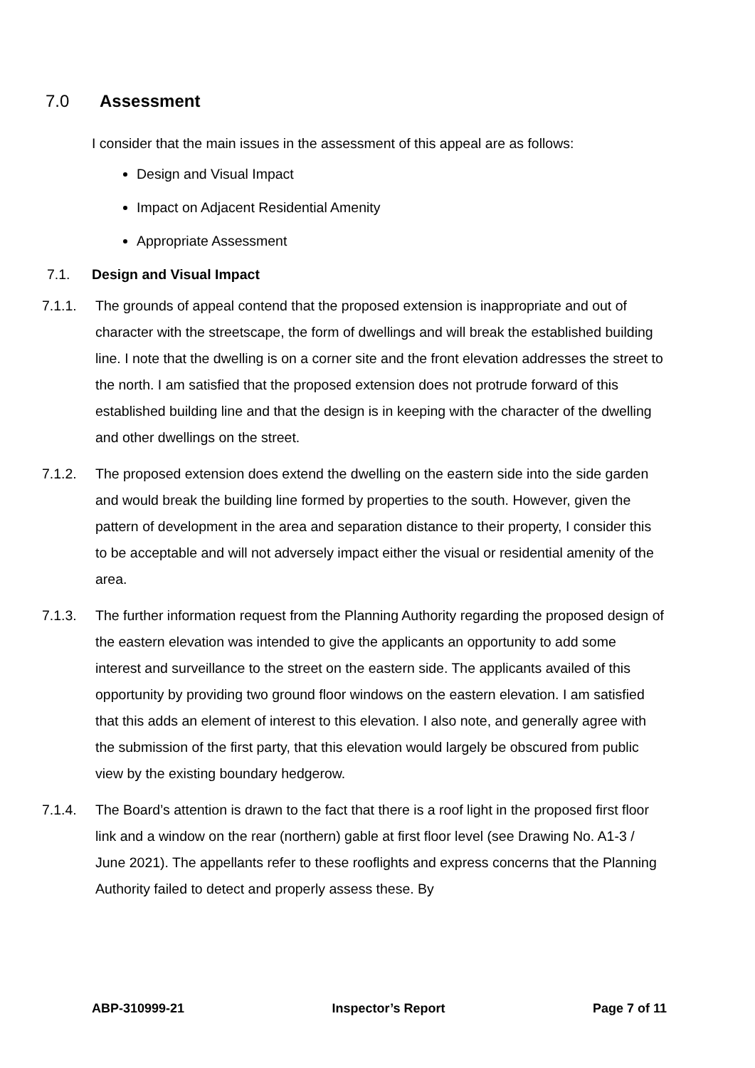7.0 Assessment
I consider that the main issues in the assessment of this appeal are as follows:
Design and Visual Impact
Impact on Adjacent Residential Amenity
Appropriate Assessment
7.1. Design and Visual Impact
7.1.1. The grounds of appeal contend that the proposed extension is inappropriate and out of character with the streetscape, the form of dwellings and will break the established building line. I note that the dwelling is on a corner site and the front elevation addresses the street to the north. I am satisfied that the proposed extension does not protrude forward of this established building line and that the design is in keeping with the character of the dwelling and other dwellings on the street.
7.1.2. The proposed extension does extend the dwelling on the eastern side into the side garden and would break the building line formed by properties to the south. However, given the pattern of development in the area and separation distance to their property, I consider this to be acceptable and will not adversely impact either the visual or residential amenity of the area.
7.1.3. The further information request from the Planning Authority regarding the proposed design of the eastern elevation was intended to give the applicants an opportunity to add some interest and surveillance to the street on the eastern side. The applicants availed of this opportunity by providing two ground floor windows on the eastern elevation. I am satisfied that this adds an element of interest to this elevation. I also note, and generally agree with the submission of the first party, that this elevation would largely be obscured from public view by the existing boundary hedgerow.
7.1.4. The Board’s attention is drawn to the fact that there is a roof light in the proposed first floor link and a window on the rear (northern) gable at first floor level (see Drawing No. A1-3 / June 2021). The appellants refer to these rooflights and express concerns that the Planning Authority failed to detect and properly assess these. By
ABP-310999-21 Inspector’s Report Page 7 of 11